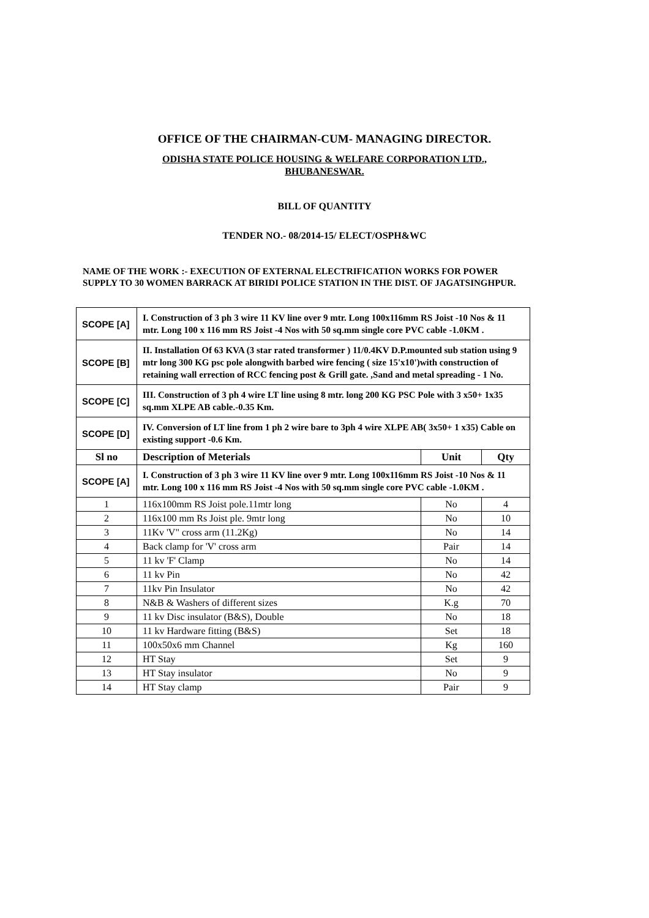OFFICE OF THE CHAIRMAN-CUM- MANAGING DIRECTOR.
ODISHA STATE POLICE HOUSING & WELFARE CORPORATION LTD.,
BHUBANESWAR.
BILL OF QUANTITY
TENDER NO.- 08/2014-15/ ELECT/OSPH&WC
NAME OF THE WORK :- EXECUTION OF EXTERNAL ELECTRIFICATION WORKS FOR POWER SUPPLY TO 30 WOMEN BARRACK AT BIRIDI POLICE STATION IN THE DIST. OF JAGATSINGHPUR.
| SCOPE [A] | I. Construction of 3 ph 3 wire 11 KV line over 9 mtr. Long 100x116mm RS Joist -10 Nos & 11 mtr. Long 100 x 116 mm RS Joist -4 Nos with 50 sq.mm single core PVC cable -1.0KM . | | |
| SCOPE [B] | II. Installation Of 63 KVA (3 star rated transformer ) 11/0.4KV D.P.mounted sub station using 9 mtr long 300 KG psc pole alongwith barbed wire fencing ( size 15'x10')with construction of retaining wall errection of RCC fencing post & Grill gate. ,Sand and metal spreading - 1 No. | | |
| SCOPE [C] | III. Construction of 3 ph 4 wire LT line using 8 mtr. long 200 KG PSC Pole with 3 x50+ 1x35 sq.mm XLPE AB cable.-0.35 Km. | | |
| SCOPE [D] | IV. Conversion of LT line from 1 ph 2 wire bare to 3ph 4 wire XLPE AB( 3x50+ 1 x35) Cable on existing support -0.6 Km. | | |
| Sl no | Description of Meterials | Unit | Qty |
| SCOPE [A] | I. Construction of 3 ph 3 wire 11 KV line over 9 mtr. Long 100x116mm RS Joist -10 Nos & 11 mtr. Long 100 x 116 mm RS Joist -4 Nos with 50 sq.mm single core PVC cable -1.0KM . | | |
| 1 | 116x100mm RS Joist pole.11mtr long | No | 4 |
| 2 | 116x100 mm Rs Joist ple. 9mtr long | No | 10 |
| 3 | 11Kv 'V" cross arm (11.2Kg) | No | 14 |
| 4 | Back clamp for 'V' cross arm | Pair | 14 |
| 5 | 11 kv 'F' Clamp | No | 14 |
| 6 | 11 kv Pin | No | 42 |
| 7 | 11kv Pin Insulator | No | 42 |
| 8 | N&B & Washers of different sizes | K.g | 70 |
| 9 | 11 kv Disc insulator (B&S), Double | No | 18 |
| 10 | 11 kv Hardware fitting (B&S) | Set | 18 |
| 11 | 100x50x6 mm Channel | Kg | 160 |
| 12 | HT Stay | Set | 9 |
| 13 | HT Stay insulator | No | 9 |
| 14 | HT Stay clamp | Pair | 9 |